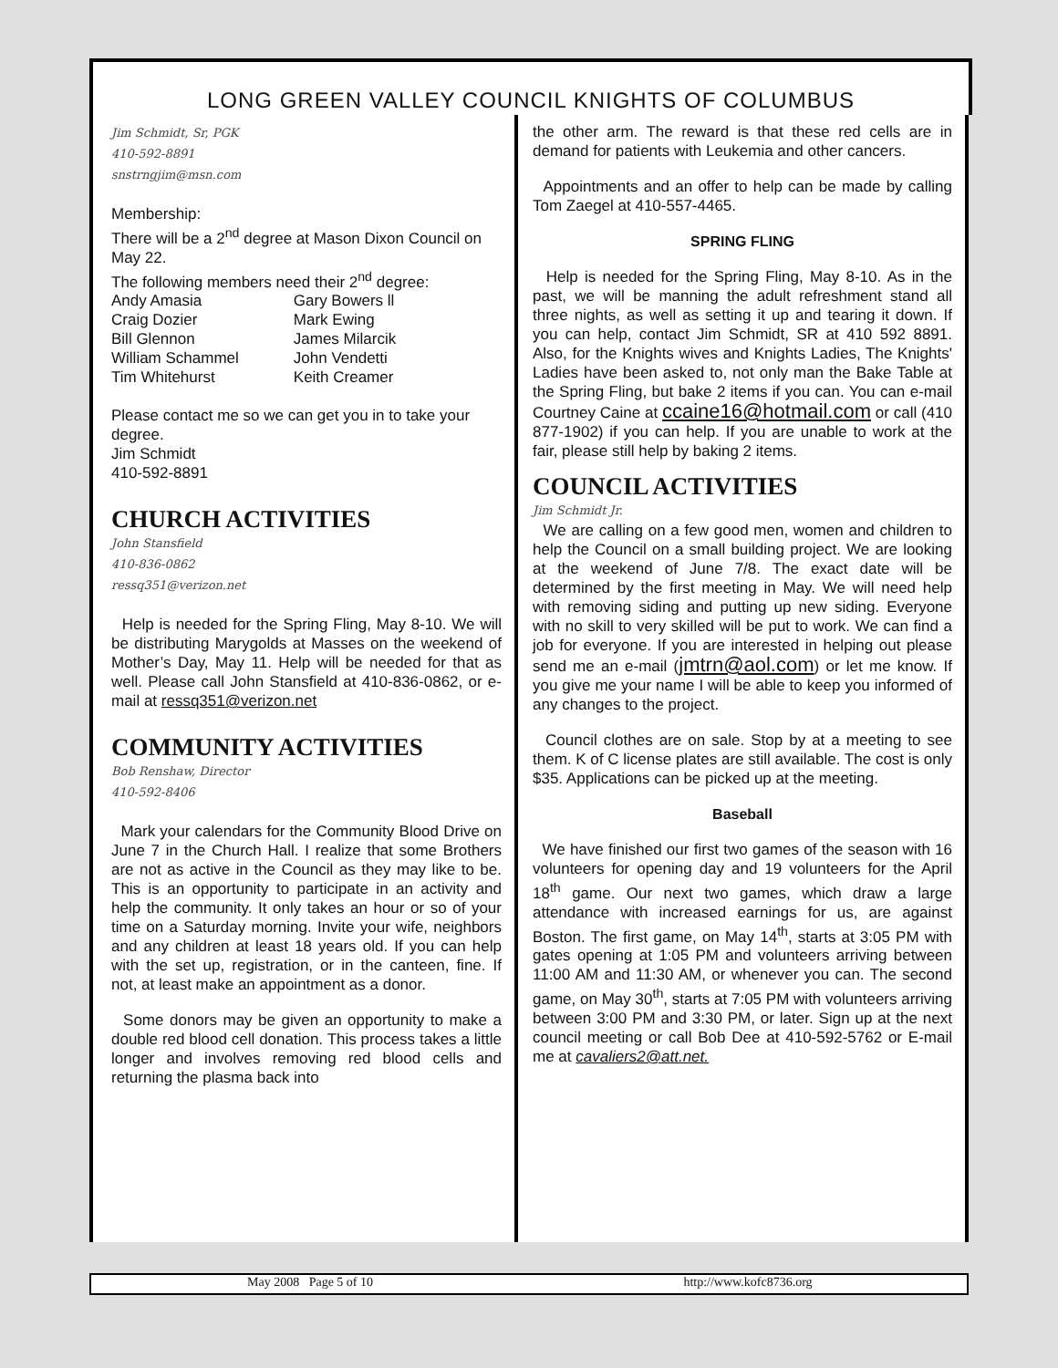LONG GREEN VALLEY COUNCIL KNIGHTS OF COLUMBUS
Jim Schmidt, Sr, PGK
410-592-8891
snstrngjim@msn.com
Membership:
There will be a 2<sup>nd</sup> degree at Mason Dixon Council on May 22.
The following members need their 2<sup>nd</sup> degree:
| Andy Amasia | Gary Bowers ll |
| Craig Dozier | Mark Ewing |
| Bill Glennon | James Milarcik |
| William Schammel | John Vendetti |
| Tim Whitehurst | Keith Creamer |
Please contact me so we can get you in to take your degree.
Jim Schmidt
410-592-8891
CHURCH ACTIVITIES
John Stansfield
410-836-0862
ressq351@verizon.net
Help is needed for the Spring Fling, May 8-10. We will be distributing Marygolds at Masses on the weekend of Mother’s Day, May 11. Help will be needed for that as well. Please call John Stansfield at 410-836-0862, or e-mail at ressq351@verizon.net
COMMUNITY ACTIVITIES
Bob Renshaw, Director
410-592-8406
Mark your calendars for the Community Blood Drive on June 7 in the Church Hall. I realize that some Brothers are not as active in the Council as they may like to be. This is an opportunity to participate in an activity and help the community. It only takes an hour or so of your time on a Saturday morning. Invite your wife, neighbors and any children at least 18 years old. If you can help with the set up, registration, or in the canteen, fine. If not, at least make an appointment as a donor.
Some donors may be given an opportunity to make a double red blood cell donation. This process takes a little longer and involves removing red blood cells and returning the plasma back into
the other arm. The reward is that these red cells are in demand for patients with Leukemia and other cancers.
Appointments and an offer to help can be made by calling Tom Zaegel at 410-557-4465.
SPRING FLING
Help is needed for the Spring Fling, May 8-10. As in the past, we will be manning the adult refreshment stand all three nights, as well as setting it up and tearing it down. If you can help, contact Jim Schmidt, SR at 410 592 8891. Also, for the Knights wives and Knights Ladies, The Knights' Ladies have been asked to, not only man the Bake Table at the Spring Fling, but bake 2 items if you can. You can e-mail Courtney Caine at ccaine16@hotmail.com or call (410 877-1902) if you can help. If you are unable to work at the fair, please still help by baking 2 items.
COUNCIL ACTIVITIES
Jim Schmidt Jr.
We are calling on a few good men, women and children to help the Council on a small building project. We are looking at the weekend of June 7/8. The exact date will be determined by the first meeting in May. We will need help with removing siding and putting up new siding. Everyone with no skill to very skilled will be put to work. We can find a job for everyone. If you are interested in helping out please send me an e-mail (jmtrn@aol.com) or let me know. If you give me your name I will be able to keep you informed of any changes to the project.
Council clothes are on sale. Stop by at a meeting to see them. K of C license plates are still available. The cost is only $35. Applications can be picked up at the meeting.
Baseball
We have finished our first two games of the season with 16 volunteers for opening day and 19 volunteers for the April 18<sup>th</sup> game. Our next two games, which draw a large attendance with increased earnings for us, are against Boston. The first game, on May 14<sup>th</sup>, starts at 3:05 PM with gates opening at 1:05 PM and volunteers arriving between 11:00 AM and 11:30 AM, or whenever you can. The second game, on May 30<sup>th</sup>, starts at 7:05 PM with volunteers arriving between 3:00 PM and 3:30 PM, or later. Sign up at the next council meeting or call Bob Dee at 410-592-5762 or E-mail me at cavaliers2@att.net.
May 2008 Page 5 of 10 http://www.kofc8736.org